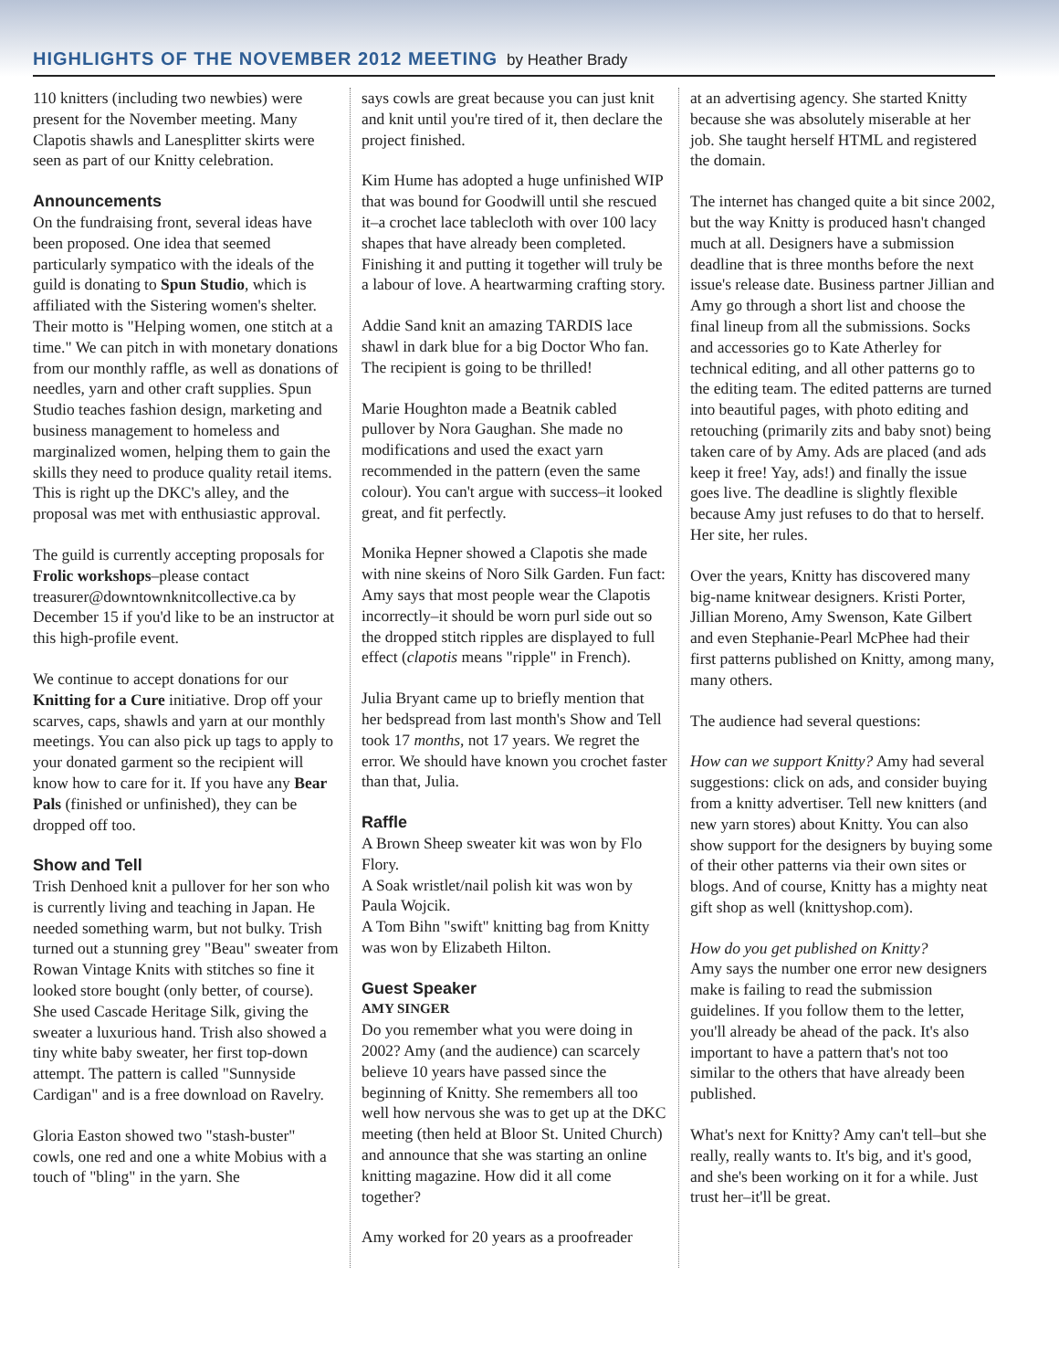HIGHLIGHTS OF THE NOVEMBER 2012 MEETING by Heather Brady
110 knitters (including two newbies) were present for the November meeting. Many Clapotis shawls and Lanesplitter skirts were seen as part of our Knitty celebration.
Announcements
On the fundraising front, several ideas have been proposed. One idea that seemed particularly sympatico with the ideals of the guild is donating to Spun Studio, which is affiliated with the Sistering women's shelter. Their motto is "Helping women, one stitch at a time." We can pitch in with monetary donations from our monthly raffle, as well as donations of needles, yarn and other craft supplies. Spun Studio teaches fashion design, marketing and business management to homeless and marginalized women, helping them to gain the skills they need to produce quality retail items. This is right up the DKC's alley, and the proposal was met with enthusiastic approval.
The guild is currently accepting proposals for Frolic workshops–please contact treasurer@downtownknitcollective.ca by December 15 if you'd like to be an instructor at this high-profile event.
We continue to accept donations for our Knitting for a Cure initiative. Drop off your scarves, caps, shawls and yarn at our monthly meetings. You can also pick up tags to apply to your donated garment so the recipient will know how to care for it. If you have any Bear Pals (finished or unfinished), they can be dropped off too.
Show and Tell
Trish Denhoed knit a pullover for her son who is currently living and teaching in Japan. He needed something warm, but not bulky. Trish turned out a stunning grey "Beau" sweater from Rowan Vintage Knits with stitches so fine it looked store bought (only better, of course). She used Cascade Heritage Silk, giving the sweater a luxurious hand. Trish also showed a tiny white baby sweater, her first top-down attempt. The pattern is called "Sunnyside Cardigan" and is a free download on Ravelry.
Gloria Easton showed two "stash-buster" cowls, one red and one a white Mobius with a touch of "bling" in the yarn. She
says cowls are great because you can just knit and knit until you're tired of it, then declare the project finished.
Kim Hume has adopted a huge unfinished WIP that was bound for Goodwill until she rescued it–a crochet lace tablecloth with over 100 lacy shapes that have already been completed. Finishing it and putting it together will truly be a labour of love. A heartwarming crafting story.
Addie Sand knit an amazing TARDIS lace shawl in dark blue for a big Doctor Who fan. The recipient is going to be thrilled!
Marie Houghton made a Beatnik cabled pullover by Nora Gaughan. She made no modifications and used the exact yarn recommended in the pattern (even the same colour). You can't argue with success–it looked great, and fit perfectly.
Monika Hepner showed a Clapotis she made with nine skeins of Noro Silk Garden. Fun fact: Amy says that most people wear the Clapotis incorrectly–it should be worn purl side out so the dropped stitch ripples are displayed to full effect (clapotis means "ripple" in French).
Julia Bryant came up to briefly mention that her bedspread from last month's Show and Tell took 17 months, not 17 years. We regret the error. We should have known you crochet faster than that, Julia.
Raffle
A Brown Sheep sweater kit was won by Flo Flory.
A Soak wristlet/nail polish kit was won by Paula Wojcik.
A Tom Bihn "swift" knitting bag from Knitty was won by Elizabeth Hilton.
Guest Speaker
AMY SINGER
Do you remember what you were doing in 2002? Amy (and the audience) can scarcely believe 10 years have passed since the beginning of Knitty. She remembers all too well how nervous she was to get up at the DKC meeting (then held at Bloor St. United Church) and announce that she was starting an online knitting magazine. How did it all come together?
Amy worked for 20 years as a proofreader
at an advertising agency. She started Knitty because she was absolutely miserable at her job. She taught herself HTML and registered the domain.
The internet has changed quite a bit since 2002, but the way Knitty is produced hasn't changed much at all. Designers have a submission deadline that is three months before the next issue's release date. Business partner Jillian and Amy go through a short list and choose the final lineup from all the submissions. Socks and accessories go to Kate Atherley for technical editing, and all other patterns go to the editing team. The edited patterns are turned into beautiful pages, with photo editing and retouching (primarily zits and baby snot) being taken care of by Amy. Ads are placed (and ads keep it free! Yay, ads!) and finally the issue goes live. The deadline is slightly flexible because Amy just refuses to do that to herself.
Her site, her rules.
Over the years, Knitty has discovered many big-name knitwear designers. Kristi Porter, Jillian Moreno, Amy Swenson, Kate Gilbert and even Stephanie-Pearl McPhee had their first patterns published on Knitty, among many, many others.
The audience had several questions:
How can we support Knitty? Amy had several suggestions: click on ads, and consider buying from a knitty advertiser. Tell new knitters (and new yarn stores) about Knitty. You can also show support for the designers by buying some of their other patterns via their own sites or blogs. And of course, Knitty has a mighty neat gift shop as well (knittyshop.com).
How do you get published on Knitty?
Amy says the number one error new designers make is failing to read the submission guidelines. If you follow them to the letter, you'll already be ahead of the pack. It's also important to have a pattern that's not too similar to the others that have already been published.
What's next for Knitty? Amy can't tell–but she really, really wants to. It's big, and it's good, and she's been working on it for a while. Just trust her–it'll be great.